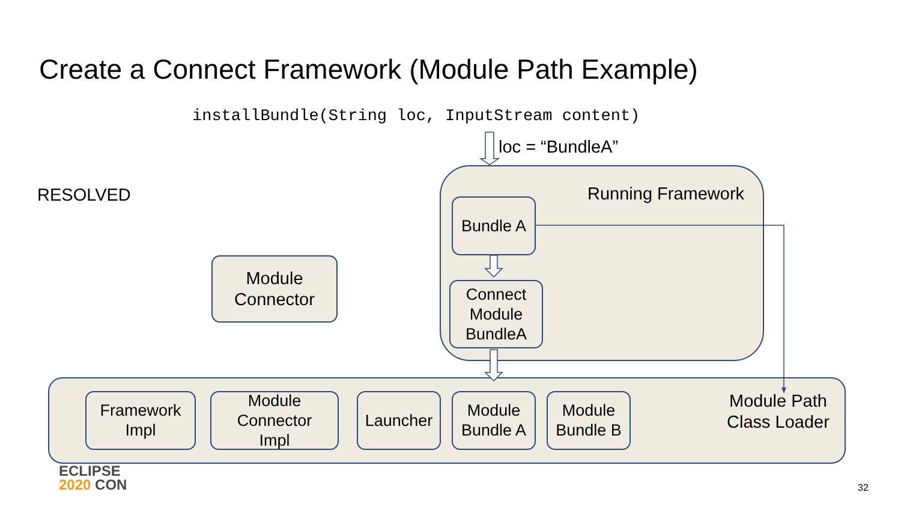Create a Connect Framework (Module Path Example)
installBundle(String loc, InputStream content)
loc = “BundleA”
RESOLVED Running Framework
Module Path
Class Loader
Module
Connector
Bundle A
Connect
Module
BundleA
Framework
Impl
Module
Connector
Impl
Launcher
Module
Bundle A
Module
Bundle B
ECLIPSE
2020 CON
32